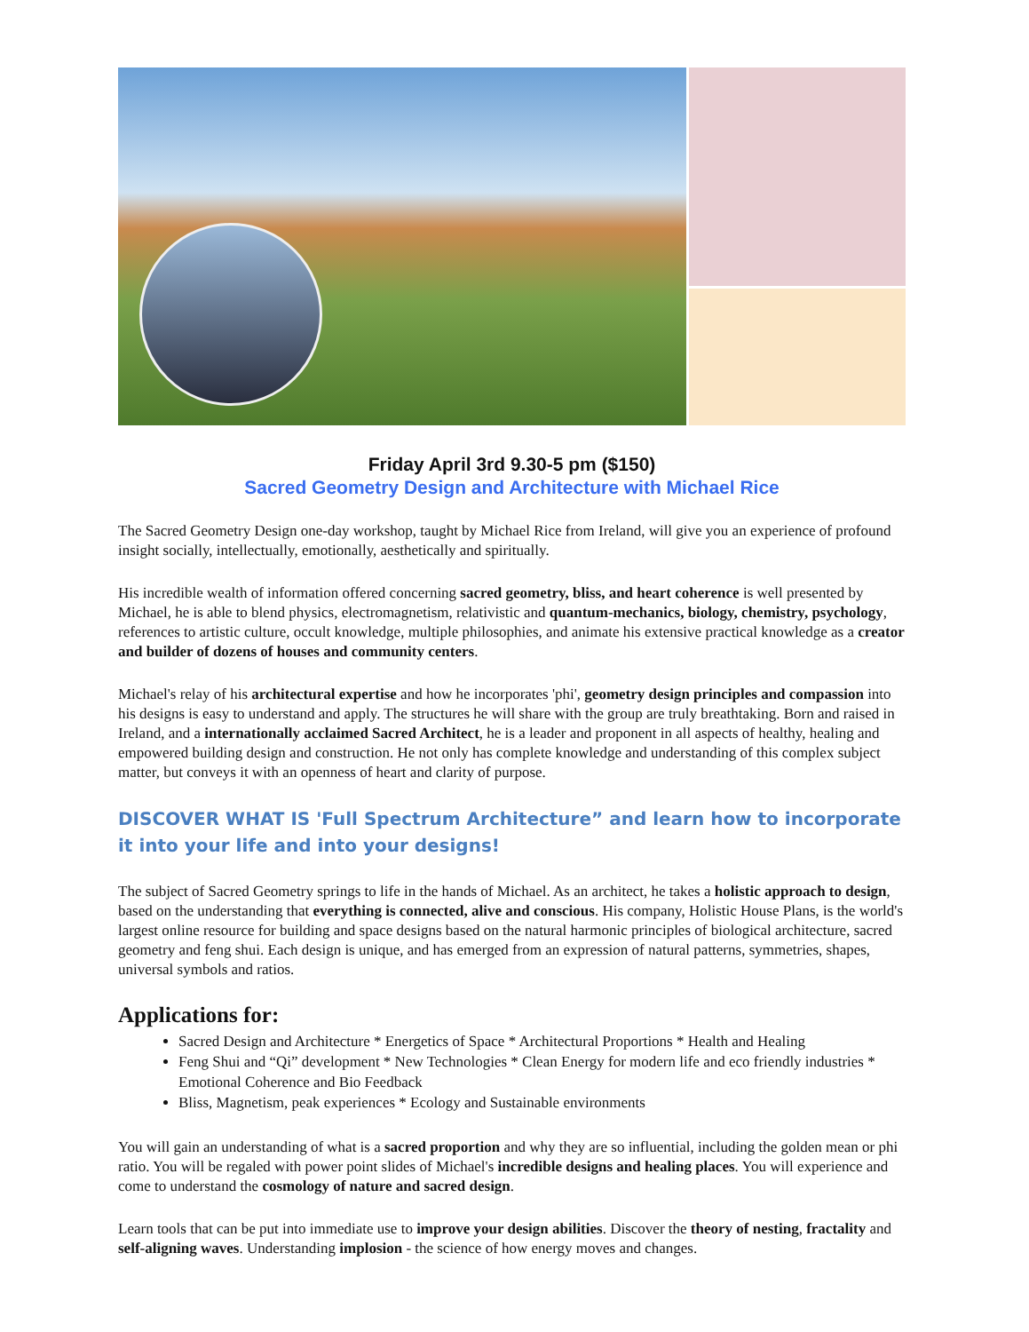Friday April 3rd 9.30-5 pm ($150)
Sacred Geometry Design and Architecture with Michael Rice
The Sacred Geometry Design one-day workshop, taught by Michael Rice from Ireland, will give you an experience of profound insight socially, intellectually, emotionally, aesthetically and spiritually.
His incredible wealth of information offered concerning sacred geometry, bliss, and heart coherence is well presented by Michael, he is able to blend physics, electromagnetism, relativistic and quantum-mechanics, biology, chemistry, psychology, references to artistic culture, occult knowledge, multiple philosophies, and animate his extensive practical knowledge as a creator and builder of dozens of houses and community centers.
Michael's relay of his architectural expertise and how he incorporates 'phi', geometry design principles and compassion into his designs is easy to understand and apply. The structures he will share with the group are truly breathtaking. Born and raised in Ireland, and a internationally acclaimed Sacred Architect, he is a leader and proponent in all aspects of healthy, healing and empowered building design and construction. He not only has complete knowledge and understanding of this complex subject matter, but conveys it with an openness of heart and clarity of purpose.
DISCOVER WHAT IS 'Full Spectrum Architecture” and learn how to incorporate it into your life and into your designs!
The subject of Sacred Geometry springs to life in the hands of Michael. As an architect, he takes a holistic approach to design, based on the understanding that everything is connected, alive and conscious. His company, Holistic House Plans, is the world's largest online resource for building and space designs based on the natural harmonic principles of biological architecture, sacred geometry and feng shui. Each design is unique, and has emerged from an expression of natural patterns, symmetries, shapes, universal symbols and ratios.
Applications for:
Sacred Design and Architecture * Energetics of Space * Architectural Proportions * Health and Healing
Feng Shui and “Qi” development * New Technologies * Clean Energy for modern life and eco friendly industries * Emotional Coherence and Bio Feedback
Bliss, Magnetism, peak experiences * Ecology and Sustainable environments
You will gain an understanding of what is a sacred proportion and why they are so influential, including the golden mean or phi ratio. You will be regaled with power point slides of Michael's incredible designs and healing places. You will experience and come to understand the cosmology of nature and sacred design.
Learn tools that can be put into immediate use to improve your design abilities. Discover the theory of nesting, fractality and self-aligning waves. Understanding implosion - the science of how energy moves and changes.